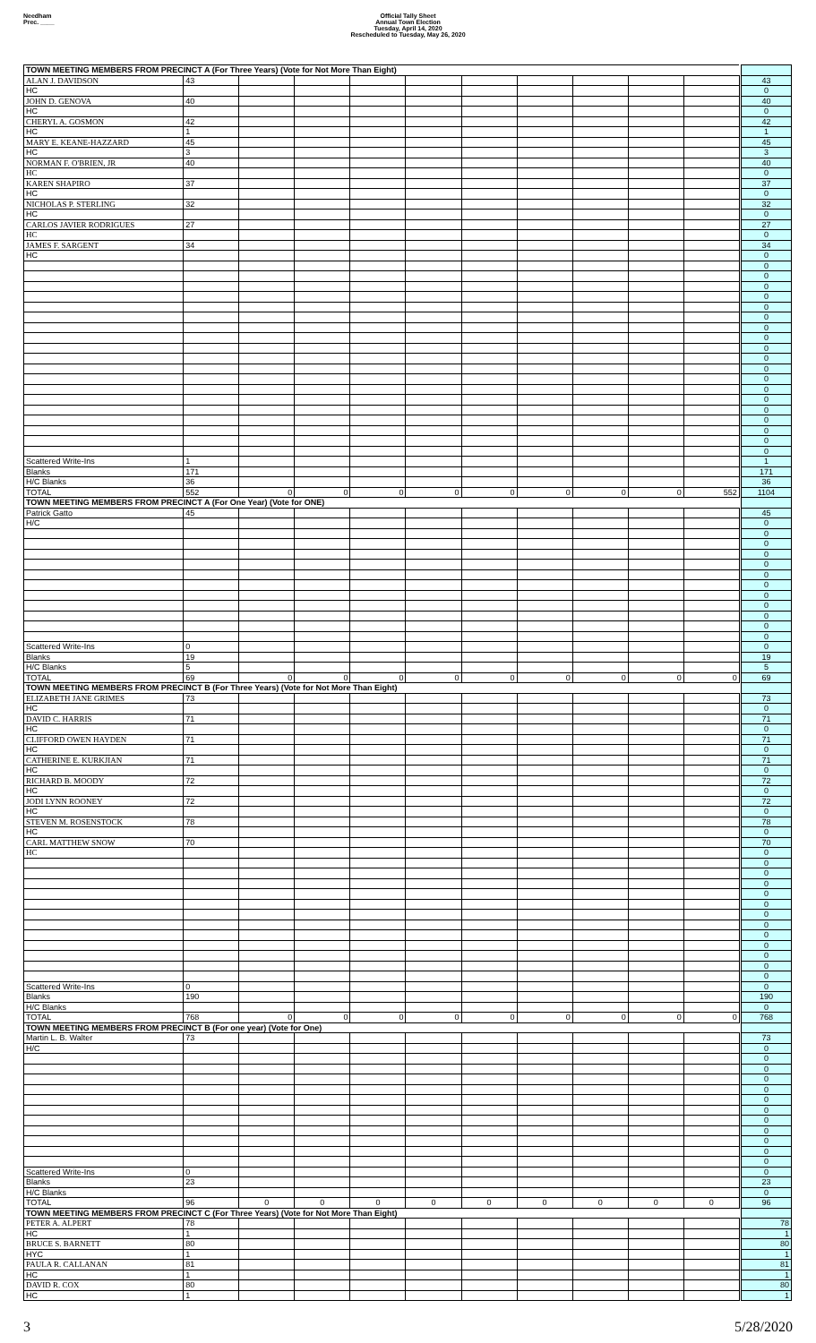Needham
Prec. ____
Official Tally Sheet
Annual Town Election
Tuesday, April 14, 2020
Rescheduled to Tuesday, May 26, 2020
| TOWN MEETING MEMBERS FROM PRECINCT A (For Three Years) (Vote for Not More Than Eight) | | | | | | | | | | | | |
| ALAN J. DAVIDSON | 43 | | | | | | | | | | | 43 |
| HC | | | | | | | | | | | | 0 |
| JOHN D. GENOVA | 40 | | | | | | | | | | | 40 |
| HC | | | | | | | | | | | | 0 |
| CHERYL A. GOSMON | 42 | | | | | | | | | | | 42 |
| HC | 1 | | | | | | | | | | | 1 |
| MARY E. KEANE-HAZZARD | 45 | | | | | | | | | | | 45 |
| HC | 3 | | | | | | | | | | | 3 |
| NORMAN F. O'BRIEN, JR | 40 | | | | | | | | | | | 40 |
| HC | | | | | | | | | | | | 0 |
| KAREN SHAPIRO | 37 | | | | | | | | | | | 37 |
| HC | | | | | | | | | | | | 0 |
| NICHOLAS P. STERLING | 32 | | | | | | | | | | | 32 |
| HC | | | | | | | | | | | | 0 |
| CARLOS JAVIER RODRIGUES | 27 | | | | | | | | | | | 27 |
| HC | | | | | | | | | | | | 0 |
| JAMES F. SARGENT | 34 | | | | | | | | | | | 34 |
| HC | | | | | | | | | | | | 0 |
| | | | | | | | | | | | | 0 |
| | | | | | | | | | | | | 0 |
| | | | | | | | | | | | | 0 |
| | | | | | | | | | | | | 0 |
| | | | | | | | | | | | | 0 |
| | | | | | | | | | | | | 0 |
| | | | | | | | | | | | | 0 |
| | | | | | | | | | | | | 0 |
| | | | | | | | | | | | | 0 |
| | | | | | | | | | | | | 0 |
| | | | | | | | | | | | | 0 |
| | | | | | | | | | | | | 0 |
| | | | | | | | | | | | | 0 |
| | | | | | | | | | | | | 0 |
| | | | | | | | | | | | | 0 |
| | | | | | | | | | | | | 0 |
| | | | | | | | | | | | | 0 |
| | | | | | | | | | | | | 0 |
| | | | | | | | | | | | | 0 |
| Scattered Write-Ins | 1 | | | | | | | | | | | 1 |
| Blanks | 171 | | | | | | | | | | | 171 |
| H/C Blanks | 36 | | | | | | | | | | | 36 |
| TOTAL | 552 | 0 | 0 | 0 | 0 | 0 | 0 | 0 | 0 | 552 | | 1104 |
| TOWN MEETING MEMBERS FROM PRECINCT A (For One Year) (Vote for ONE) | | | | | | | | | | | | |
| Patrick Gatto | 45 | | | | | | | | | | | 45 |
| H/C | | | | | | | | | | | | 0 |
| | | | | | | | | | | | | 0 |
| | | | | | | | | | | | | 0 |
| | | | | | | | | | | | | 0 |
| | | | | | | | | | | | | 0 |
| | | | | | | | | | | | | 0 |
| | | | | | | | | | | | | 0 |
| | | | | | | | | | | | | 0 |
| | | | | | | | | | | | | 0 |
| | | | | | | | | | | | | 0 |
| | | | | | | | | | | | | 0 |
| | | | | | | | | | | | | 0 |
| Scattered Write-Ins | 0 | | | | | | | | | | | 0 |
| Blanks | 19 | | | | | | | | | | | 19 |
| H/C Blanks | 5 | | | | | | | | | | | 5 |
| TOTAL | 69 | 0 | 0 | 0 | 0 | 0 | 0 | 0 | 0 | 0 | | 69 |
| TOWN MEETING MEMBERS FROM PRECINCT B (For Three Years) (Vote for Not More Than Eight) | | | | | | | | | | | | |
| ELIZABETH JANE GRIMES | 73 | | | | | | | | | | | 73 |
| HC | | | | | | | | | | | | 0 |
| DAVID C. HARRIS | 71 | | | | | | | | | | | 71 |
| HC | | | | | | | | | | | | 0 |
| CLIFFORD OWEN HAYDEN | 71 | | | | | | | | | | | 71 |
| HC | | | | | | | | | | | | 0 |
| CATHERINE E. KURKJIAN | 71 | | | | | | | | | | | 71 |
| HC | | | | | | | | | | | | 0 |
| RICHARD B. MOODY | 72 | | | | | | | | | | | 72 |
| HC | | | | | | | | | | | | 0 |
| JODI LYNN ROONEY | 72 | | | | | | | | | | | 72 |
| HC | | | | | | | | | | | | 0 |
| STEVEN M. ROSENSTOCK | 78 | | | | | | | | | | | 78 |
| HC | | | | | | | | | | | | 0 |
| CARL MATTHEW SNOW | 70 | | | | | | | | | | | 70 |
| HC | | | | | | | | | | | | 0 |
| | | | | | | | | | | | | 0 |
| | | | | | | | | | | | | 0 |
| | | | | | | | | | | | | 0 |
| | | | | | | | | | | | | 0 |
| | | | | | | | | | | | | 0 |
| | | | | | | | | | | | | 0 |
| | | | | | | | | | | | | 0 |
| | | | | | | | | | | | | 0 |
| | | | | | | | | | | | | 0 |
| | | | | | | | | | | | | 0 |
| | | | | | | | | | | | | 0 |
| | | | | | | | | | | | | 0 |
| Scattered Write-Ins | 0 | | | | | | | | | | | 0 |
| Blanks | 190 | | | | | | | | | | | 190 |
| H/C Blanks | | | | | | | | | | | | 0 |
| TOTAL | 768 | 0 | 0 | 0 | 0 | 0 | 0 | 0 | 0 | 0 | | 768 |
| TOWN MEETING MEMBERS FROM PRECINCT B (For one year) (Vote for One) | | | | | | | | | | | | |
| Martin L. B. Walter | 73 | | | | | | | | | | | 73 |
| H/C | | | | | | | | | | | | 0 |
| | | | | | | | | | | | | 0 |
| | | | | | | | | | | | | 0 |
| | | | | | | | | | | | | 0 |
| | | | | | | | | | | | | 0 |
| | | | | | | | | | | | | 0 |
| | | | | | | | | | | | | 0 |
| | | | | | | | | | | | | 0 |
| | | | | | | | | | | | | 0 |
| | | | | | | | | | | | | 0 |
| | | | | | | | | | | | | 0 |
| | | | | | | | | | | | | 0 |
| Scattered Write-Ins | 0 | | | | | | | | | | | 0 |
| Blanks | 23 | | | | | | | | | | | 23 |
| H/C Blanks | | | | | | | | | | | | 0 |
| TOTAL | 96 | 0 | 0 | 0 | 0 | 0 | 0 | 0 | 0 | 0 | | 96 |
| TOWN MEETING MEMBERS FROM PRECINCT C (For Three Years) (Vote for Not More Than Eight) | | | | | | | | | | | | |
| PETER A. ALPERT | 78 | | | | | | | | | | | 78 |
| HC | 1 | | | | | | | | | | | 1 |
| BRUCE S. BARNETT | 80 | | | | | | | | | | | 80 |
| HYC | 1 | | | | | | | | | | | 1 |
| PAULA R. CALLANAN | 81 | | | | | | | | | | | 81 |
| HC | 1 | | | | | | | | | | | 1 |
| DAVID R. COX | 80 | | | | | | | | | | | 80 |
| HC | 1 | | | | | | | | | | | 1 |
3 5/28/2020